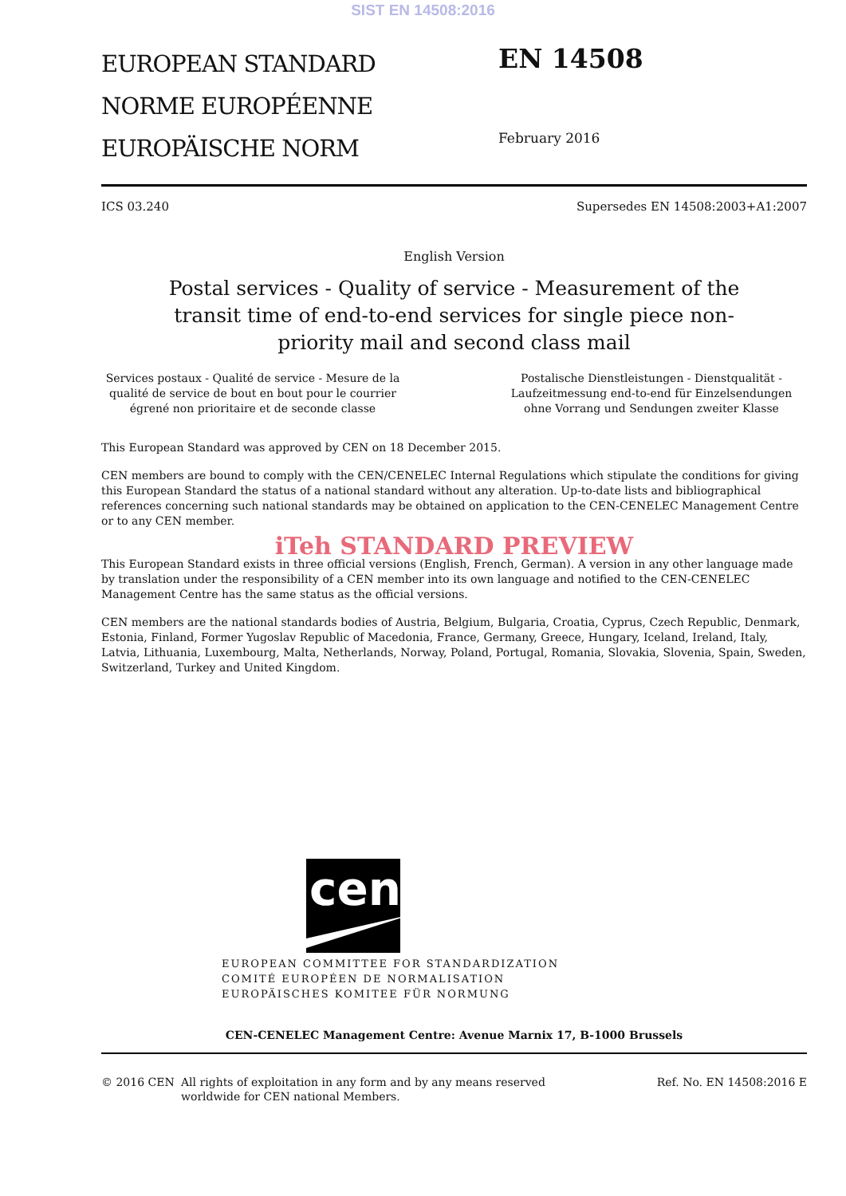SIST EN 14508:2016
EUROPEAN STANDARD
NORME EUROPÉENNE
EUROPÄISCHE NORM
EN 14508
February 2016
ICS 03.240 Supersedes EN 14508:2003+A1:2007
English Version
Postal services - Quality of service - Measurement of the transit time of end-to-end services for single piece non-priority mail and second class mail
Services postaux - Qualité de service - Mesure de la qualité de service de bout en bout pour le courrier égrené non prioritaire et de seconde classe
Postalische Dienstleistungen - Dienstqualität - Laufzeitmessung end-to-end für Einzelsendungen ohne Vorrang und Sendungen zweiter Klasse
This European Standard was approved by CEN on 18 December 2015.
CEN members are bound to comply with the CEN/CENELEC Internal Regulations which stipulate the conditions for giving this European Standard the status of a national standard without any alteration. Up-to-date lists and bibliographical references concerning such national standards may be obtained on application to the CEN-CENELEC Management Centre or to any CEN member.
iTeh STANDARD PREVIEW
This European Standard exists in three official versions (English, French, German). A version in any other language made by translation under the responsibility of a CEN member into its own language and notified to the CEN-CENELEC Management Centre has the same status as the official versions.
CEN members are the national standards bodies of Austria, Belgium, Bulgaria, Croatia, Cyprus, Czech Republic, Denmark, Estonia, Finland, Former Yugoslav Republic of Macedonia, France, Germany, Greece, Hungary, Iceland, Ireland, Italy, Latvia, Lithuania, Luxembourg, Malta, Netherlands, Norway, Poland, Portugal, Romania, Slovakia, Slovenia, Spain, Sweden, Switzerland, Turkey and United Kingdom.
cen
EUROPEAN COMMITTEE FOR STANDARDIZATION
COMITÉ EUROPÉEN DE NORMALISATION
EUROPÄISCHES KOMITEE FÜR NORMUNG
CEN-CENELEC Management Centre: Avenue Marnix 17, B-1000 Brussels
© 2016 CEN All rights of exploitation in any form and by any means reserved worldwide for CEN national Members. Ref. No. EN 14508:2016 E